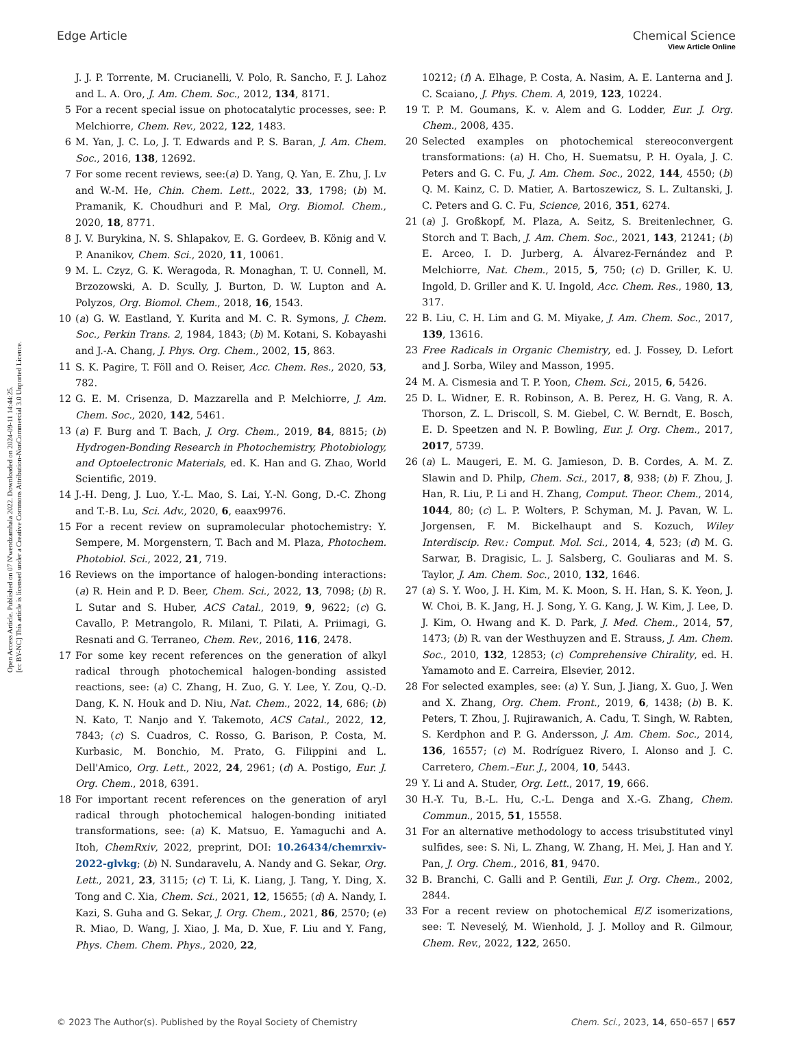View Article Online
Edge Article Chemical Science
Open Access Article. Published on 07 N'wendzamhala 2022. Downloaded on 2024-09-11 14:44:25.
[cc BY-NC] This article is licensed under a Creative Commons Attribution-NonCommercial 3.0 Unported Licence.
J. J. P. Torrente, M. Crucianelli, V. Polo, R. Sancho, F. J. Lahoz and L. A. Oro, J. Am. Chem. Soc., 2012, 134, 8171.
5 For a recent special issue on photocatalytic processes, see: P. Melchiorre, Chem. Rev., 2022, 122, 1483.
6 M. Yan, J. C. Lo, J. T. Edwards and P. S. Baran, J. Am. Chem. Soc., 2016, 138, 12692.
7 For some recent reviews, see:(a) D. Yang, Q. Yan, E. Zhu, J. Lv and W.-M. He, Chin. Chem. Lett., 2022, 33, 1798; (b) M. Pramanik, K. Choudhuri and P. Mal, Org. Biomol. Chem., 2020, 18, 8771.
8 J. V. Burykina, N. S. Shlapakov, E. G. Gordeev, B. König and V. P. Ananikov, Chem. Sci., 2020, 11, 10061.
9 M. L. Czyz, G. K. Weragoda, R. Monaghan, T. U. Connell, M. Brzozowski, A. D. Scully, J. Burton, D. W. Lupton and A. Polyzos, Org. Biomol. Chem., 2018, 16, 1543.
10 (a) G. W. Eastland, Y. Kurita and M. C. R. Symons, J. Chem. Soc., Perkin Trans. 2, 1984, 1843; (b) M. Kotani, S. Kobayashi and J.-A. Chang, J. Phys. Org. Chem., 2002, 15, 863.
11 S. K. Pagire, T. Föll and O. Reiser, Acc. Chem. Res., 2020, 53, 782.
12 G. E. M. Crisenza, D. Mazzarella and P. Melchiorre, J. Am. Chem. Soc., 2020, 142, 5461.
13 (a) F. Burg and T. Bach, J. Org. Chem., 2019, 84, 8815; (b) Hydrogen-Bonding Research in Photochemistry, Photobiology, and Optoelectronic Materials, ed. K. Han and G. Zhao, World Scientific, 2019.
14 J.-H. Deng, J. Luo, Y.-L. Mao, S. Lai, Y.-N. Gong, D.-C. Zhong and T.-B. Lu, Sci. Adv., 2020, 6, eaax9976.
15 For a recent review on supramolecular photochemistry: Y. Sempere, M. Morgenstern, T. Bach and M. Plaza, Photochem. Photobiol. Sci., 2022, 21, 719.
16 Reviews on the importance of halogen-bonding interactions: (a) R. Hein and P. D. Beer, Chem. Sci., 2022, 13, 7098; (b) R. L Sutar and S. Huber, ACS Catal., 2019, 9, 9622; (c) G. Cavallo, P. Metrangolo, R. Milani, T. Pilati, A. Priimagi, G. Resnati and G. Terraneo, Chem. Rev., 2016, 116, 2478.
17 For some key recent references on the generation of alkyl radical through photochemical halogen-bonding assisted reactions, see: (a) C. Zhang, H. Zuo, G. Y. Lee, Y. Zou, Q.-D. Dang, K. N. Houk and D. Niu, Nat. Chem., 2022, 14, 686; (b) N. Kato, T. Nanjo and Y. Takemoto, ACS Catal., 2022, 12, 7843; (c) S. Cuadros, C. Rosso, G. Barison, P. Costa, M. Kurbasic, M. Bonchio, M. Prato, G. Filippini and L. Dell'Amico, Org. Lett., 2022, 24, 2961; (d) A. Postigo, Eur. J. Org. Chem., 2018, 6391.
18 For important recent references on the generation of aryl radical through photochemical halogen-bonding initiated transformations, see: (a) K. Matsuo, E. Yamaguchi and A. Itoh, ChemRxiv, 2022, preprint, DOI: 10.26434/chemrxiv-2022-glvkg; (b) N. Sundaravelu, A. Nandy and G. Sekar, Org. Lett., 2021, 23, 3115; (c) T. Li, K. Liang, J. Tang, Y. Ding, X. Tong and C. Xia, Chem. Sci., 2021, 12, 15655; (d) A. Nandy, I. Kazi, S. Guha and G. Sekar, J. Org. Chem., 2021, 86, 2570; (e) R. Miao, D. Wang, J. Xiao, J. Ma, D. Xue, F. Liu and Y. Fang, Phys. Chem. Chem. Phys., 2020, 22,
10212; (f) A. Elhage, P. Costa, A. Nasim, A. E. Lanterna and J. C. Scaiano, J. Phys. Chem. A, 2019, 123, 10224.
19 T. P. M. Goumans, K. v. Alem and G. Lodder, Eur. J. Org. Chem., 2008, 435.
20 Selected examples on photochemical stereoconvergent transformations: (a) H. Cho, H. Suematsu, P. H. Oyala, J. C. Peters and G. C. Fu, J. Am. Chem. Soc., 2022, 144, 4550; (b) Q. M. Kainz, C. D. Matier, A. Bartoszewicz, S. L. Zultanski, J. C. Peters and G. C. Fu, Science, 2016, 351, 6274.
21 (a) J. Großkopf, M. Plaza, A. Seitz, S. Breitenlechner, G. Storch and T. Bach, J. Am. Chem. Soc., 2021, 143, 21241; (b) E. Arceo, I. D. Jurberg, A. Álvarez-Fernández and P. Melchiorre, Nat. Chem., 2015, 5, 750; (c) D. Griller, K. U. Ingold, D. Griller and K. U. Ingold, Acc. Chem. Res., 1980, 13, 317.
22 B. Liu, C. H. Lim and G. M. Miyake, J. Am. Chem. Soc., 2017, 139, 13616.
23 Free Radicals in Organic Chemistry, ed. J. Fossey, D. Lefort and J. Sorba, Wiley and Masson, 1995.
24 M. A. Cismesia and T. P. Yoon, Chem. Sci., 2015, 6, 5426.
25 D. L. Widner, E. R. Robinson, A. B. Perez, H. G. Vang, R. A. Thorson, Z. L. Driscoll, S. M. Giebel, C. W. Berndt, E. Bosch, E. D. Speetzen and N. P. Bowling, Eur. J. Org. Chem., 2017, 2017, 5739.
26 (a) L. Maugeri, E. M. G. Jamieson, D. B. Cordes, A. M. Z. Slawin and D. Philp, Chem. Sci., 2017, 8, 938; (b) F. Zhou, J. Han, R. Liu, P. Li and H. Zhang, Comput. Theor. Chem., 2014, 1044, 80; (c) L. P. Wolters, P. Schyman, M. J. Pavan, W. L. Jorgensen, F. M. Bickelhaupt and S. Kozuch, Wiley Interdiscip. Rev.: Comput. Mol. Sci., 2014, 4, 523; (d) M. G. Sarwar, B. Dragisic, L. J. Salsberg, C. Gouliaras and M. S. Taylor, J. Am. Chem. Soc., 2010, 132, 1646.
27 (a) S. Y. Woo, J. H. Kim, M. K. Moon, S. H. Han, S. K. Yeon, J. W. Choi, B. K. Jang, H. J. Song, Y. G. Kang, J. W. Kim, J. Lee, D. J. Kim, O. Hwang and K. D. Park, J. Med. Chem., 2014, 57, 1473; (b) R. van der Westhuyzen and E. Strauss, J. Am. Chem. Soc., 2010, 132, 12853; (c) Comprehensive Chirality, ed. H. Yamamoto and E. Carreira, Elsevier, 2012.
28 For selected examples, see: (a) Y. Sun, J. Jiang, X. Guo, J. Wen and X. Zhang, Org. Chem. Front., 2019, 6, 1438; (b) B. K. Peters, T. Zhou, J. Rujirawanich, A. Cadu, T. Singh, W. Rabten, S. Kerdphon and P. G. Andersson, J. Am. Chem. Soc., 2014, 136, 16557; (c) M. Rodríguez Rivero, I. Alonso and J. C. Carretero, Chem.–Eur. J., 2004, 10, 5443.
29 Y. Li and A. Studer, Org. Lett., 2017, 19, 666.
30 H.-Y. Tu, B.-L. Hu, C.-L. Denga and X.-G. Zhang, Chem. Commun., 2015, 51, 15558.
31 For an alternative methodology to access trisubstituted vinyl sulfides, see: S. Ni, L. Zhang, W. Zhang, H. Mei, J. Han and Y. Pan, J. Org. Chem., 2016, 81, 9470.
32 B. Branchi, C. Galli and P. Gentili, Eur. J. Org. Chem., 2002, 2844.
33 For a recent review on photochemical E/Z isomerizations, see: T. Neveselý, M. Wienhold, J. J. Molloy and R. Gilmour, Chem. Rev., 2022, 122, 2650.
© 2023 The Author(s). Published by the Royal Society of Chemistry Chem. Sci., 2023, 14, 650–657 | 657